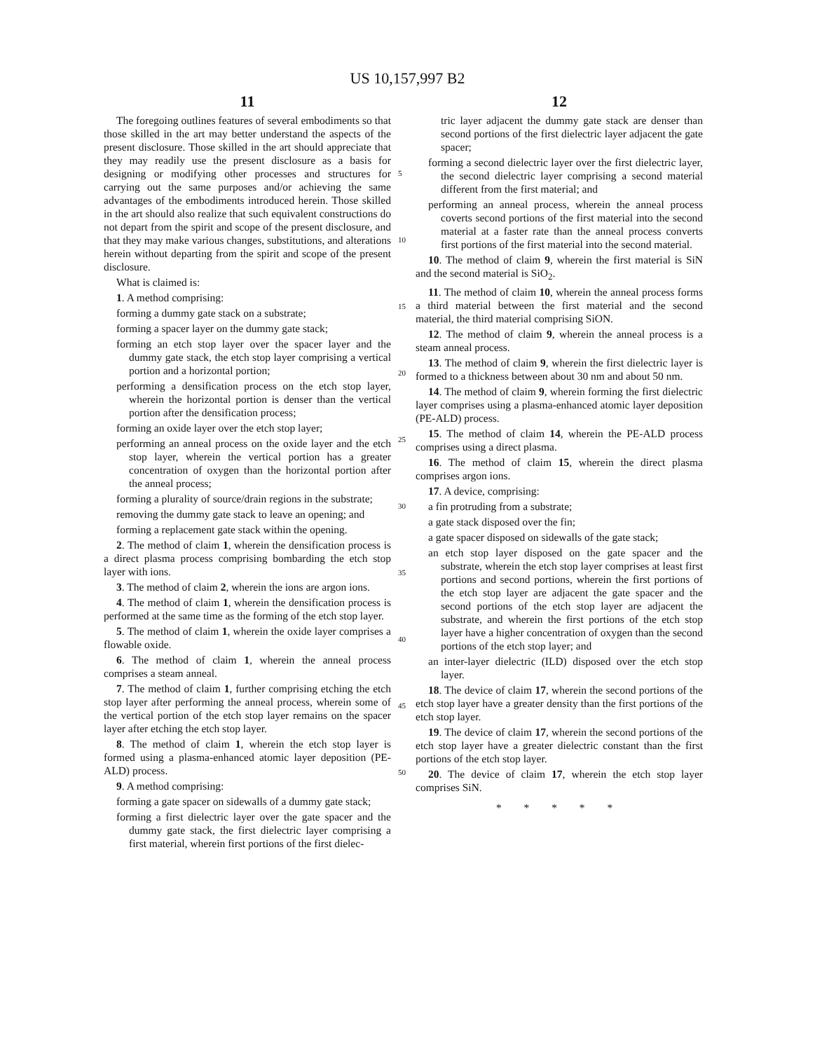US 10,157,997 B2
11
The foregoing outlines features of several embodiments so that those skilled in the art may better understand the aspects of the present disclosure. Those skilled in the art should appreciate that they may readily use the present disclosure as a basis for designing or modifying other processes and structures for carrying out the same purposes and/or achieving the same advantages of the embodiments introduced herein. Those skilled in the art should also realize that such equivalent constructions do not depart from the spirit and scope of the present disclosure, and that they may make various changes, substitutions, and alterations herein without departing from the spirit and scope of the present disclosure.
What is claimed is:
1. A method comprising:
forming a dummy gate stack on a substrate;
forming a spacer layer on the dummy gate stack;
forming an etch stop layer over the spacer layer and the dummy gate stack, the etch stop layer comprising a vertical portion and a horizontal portion;
performing a densification process on the etch stop layer, wherein the horizontal portion is denser than the vertical portion after the densification process;
forming an oxide layer over the etch stop layer;
performing an anneal process on the oxide layer and the etch stop layer, wherein the vertical portion has a greater concentration of oxygen than the horizontal portion after the anneal process;
forming a plurality of source/drain regions in the substrate;
removing the dummy gate stack to leave an opening; and
forming a replacement gate stack within the opening.
2. The method of claim 1, wherein the densification process is a direct plasma process comprising bombarding the etch stop layer with ions.
3. The method of claim 2, wherein the ions are argon ions.
4. The method of claim 1, wherein the densification process is performed at the same time as the forming of the etch stop layer.
5. The method of claim 1, wherein the oxide layer comprises a flowable oxide.
6. The method of claim 1, wherein the anneal process comprises a steam anneal.
7. The method of claim 1, further comprising etching the etch stop layer after performing the anneal process, wherein some of the vertical portion of the etch stop layer remains on the spacer layer after etching the etch stop layer.
8. The method of claim 1, wherein the etch stop layer is formed using a plasma-enhanced atomic layer deposition (PE-ALD) process.
9. A method comprising:
forming a gate spacer on sidewalls of a dummy gate stack;
forming a first dielectric layer over the gate spacer and the dummy gate stack, the first dielectric layer comprising a first material, wherein first portions of the first dielec-
12
tric layer adjacent the dummy gate stack are denser than second portions of the first dielectric layer adjacent the gate spacer;
forming a second dielectric layer over the first dielectric layer, the second dielectric layer comprising a second material different from the first material; and
performing an anneal process, wherein the anneal process coverts second portions of the first material into the second material at a faster rate than the anneal process converts first portions of the first material into the second material.
10. The method of claim 9, wherein the first material is SiN and the second material is SiO<sub>2</sub>.
11. The method of claim 10, wherein the anneal process forms a third material between the first material and the second material, the third material comprising SiON.
12. The method of claim 9, wherein the anneal process is a steam anneal process.
13. The method of claim 9, wherein the first dielectric layer is formed to a thickness between about 30 nm and about 50 nm.
14. The method of claim 9, wherein forming the first dielectric layer comprises using a plasma-enhanced atomic layer deposition (PE-ALD) process.
15. The method of claim 14, wherein the PE-ALD process comprises using a direct plasma.
16. The method of claim 15, wherein the direct plasma comprises argon ions.
17. A device, comprising:
a fin protruding from a substrate;
a gate stack disposed over the fin;
a gate spacer disposed on sidewalls of the gate stack;
an etch stop layer disposed on the gate spacer and the substrate, wherein the etch stop layer comprises at least first portions and second portions, wherein the first portions of the etch stop layer are adjacent the gate spacer and the second portions of the etch stop layer are adjacent the substrate, and wherein the first portions of the etch stop layer have a higher concentration of oxygen than the second portions of the etch stop layer; and
an inter-layer dielectric (ILD) disposed over the etch stop layer.
18. The device of claim 17, wherein the second portions of the etch stop layer have a greater density than the first portions of the etch stop layer.
19. The device of claim 17, wherein the second portions of the etch stop layer have a greater dielectric constant than the first portions of the etch stop layer.
20. The device of claim 17, wherein the etch stop layer comprises SiN.
* * * * *
5
10
15
20
25
30
35
40
45
50